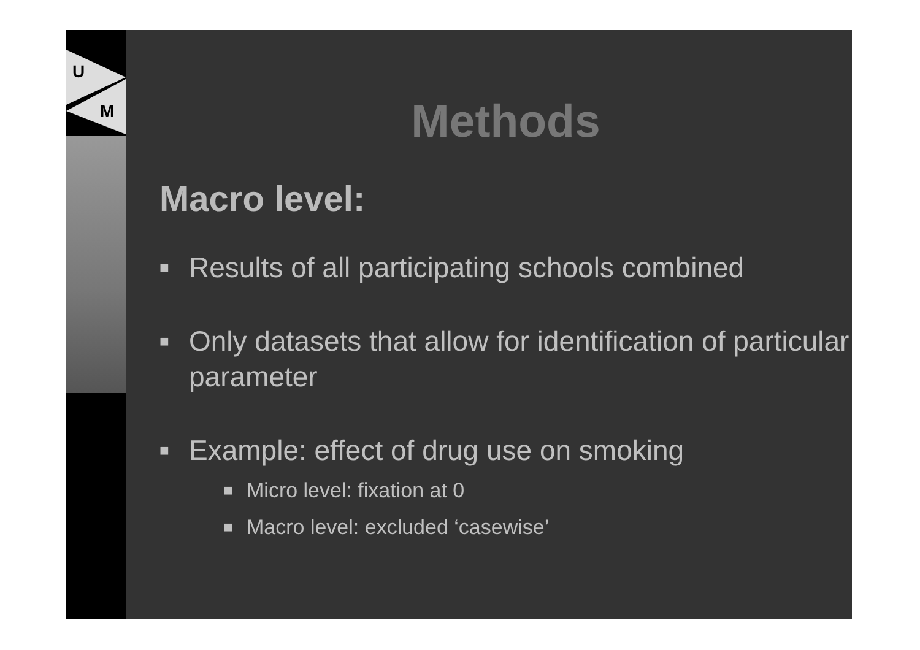U
M
Methods
Macro level:
■ Results of all participating schools combined
■ Only datasets that allow for identification of particular parameter
■ Example: effect of drug use on smoking
■ Micro level: fixation at 0
■ Macro level: excluded ‘casewise’